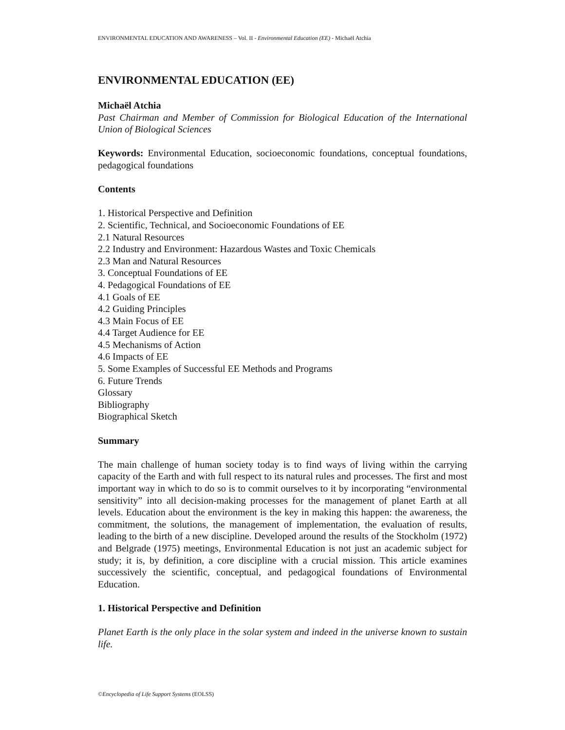ENVIRONMENTAL EDUCATION AND AWARENESS – Vol. II - Environmental Education (EE) - Michaël Atchia
ENVIRONMENTAL EDUCATION (EE)
Michaël Atchia
Past Chairman and Member of Commission for Biological Education of the International Union of Biological Sciences
Keywords: Environmental Education, socioeconomic foundations, conceptual foundations, pedagogical foundations
Contents
1. Historical Perspective and Definition
2. Scientific, Technical, and Socioeconomic Foundations of EE
2.1 Natural Resources
2.2 Industry and Environment: Hazardous Wastes and Toxic Chemicals
2.3 Man and Natural Resources
3. Conceptual Foundations of EE
4. Pedagogical Foundations of EE
4.1 Goals of EE
4.2 Guiding Principles
4.3 Main Focus of EE
4.4 Target Audience for EE
4.5 Mechanisms of Action
4.6 Impacts of EE
5. Some Examples of Successful EE Methods and Programs
6. Future Trends
Glossary
Bibliography
Biographical Sketch
Summary
The main challenge of human society today is to find ways of living within the carrying capacity of the Earth and with full respect to its natural rules and processes. The first and most important way in which to do so is to commit ourselves to it by incorporating “environmental sensitivity” into all decision-making processes for the management of planet Earth at all levels. Education about the environment is the key in making this happen: the awareness, the commitment, the solutions, the management of implementation, the evaluation of results, leading to the birth of a new discipline. Developed around the results of the Stockholm (1972) and Belgrade (1975) meetings, Environmental Education is not just an academic subject for study; it is, by definition, a core discipline with a crucial mission. This article examines successively the scientific, conceptual, and pedagogical foundations of Environmental Education.
1. Historical Perspective and Definition
Planet Earth is the only place in the solar system and indeed in the universe known to sustain life.
©Encyclopedia of Life Support Systems (EOLSS)